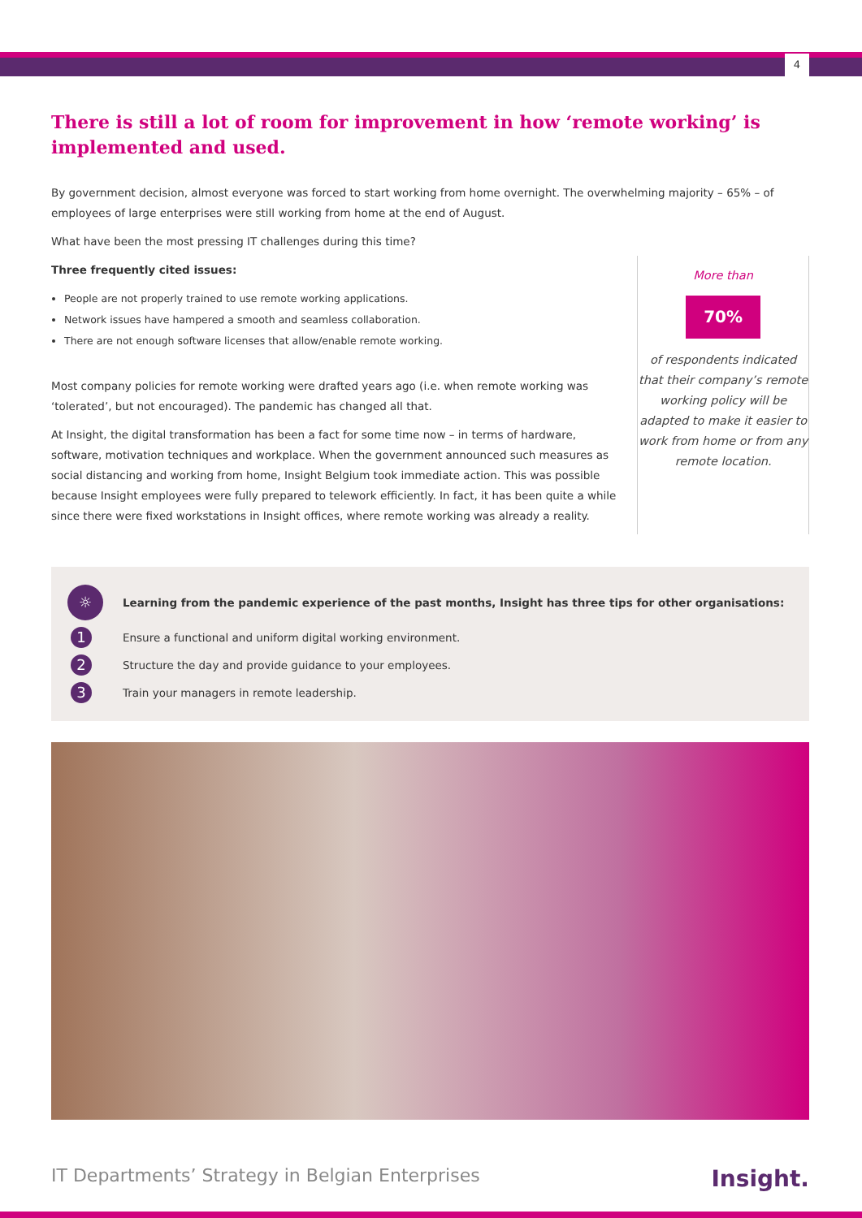4
There is still a lot of room for improvement in how ‘remote working’ is implemented and used.
By government decision, almost everyone was forced to start working from home overnight. The overwhelming majority – 65% – of employees of large enterprises were still working from home at the end of August.
What have been the most pressing IT challenges during this time?
Three frequently cited issues:
People are not properly trained to use remote working applications.
Network issues have hampered a smooth and seamless collaboration.
There are not enough software licenses that allow/enable remote working.
Most company policies for remote working were drafted years ago (i.e. when remote working was ‘tolerated’, but not encouraged). The pandemic has changed all that.
At Insight, the digital transformation has been a fact for some time now – in terms of hardware, software, motivation techniques and workplace. When the government announced such measures as social distancing and working from home, Insight Belgium took immediate action. This was possible because Insight employees were fully prepared to telework efficiently. In fact, it has been quite a while since there were fixed workstations in Insight offices, where remote working was already a reality.
More than
70%
of respondents indicated that their company’s remote working policy will be adapted to make it easier to work from home or from any remote location.
☼ Learning from the pandemic experience of the past months, Insight has three tips for other organisations:
1 Ensure a functional and uniform digital working environment.
2 Structure the day and provide guidance to your employees.
3 Train your managers in remote leadership.
IT Departments’ Strategy in Belgian Enterprises Insight.